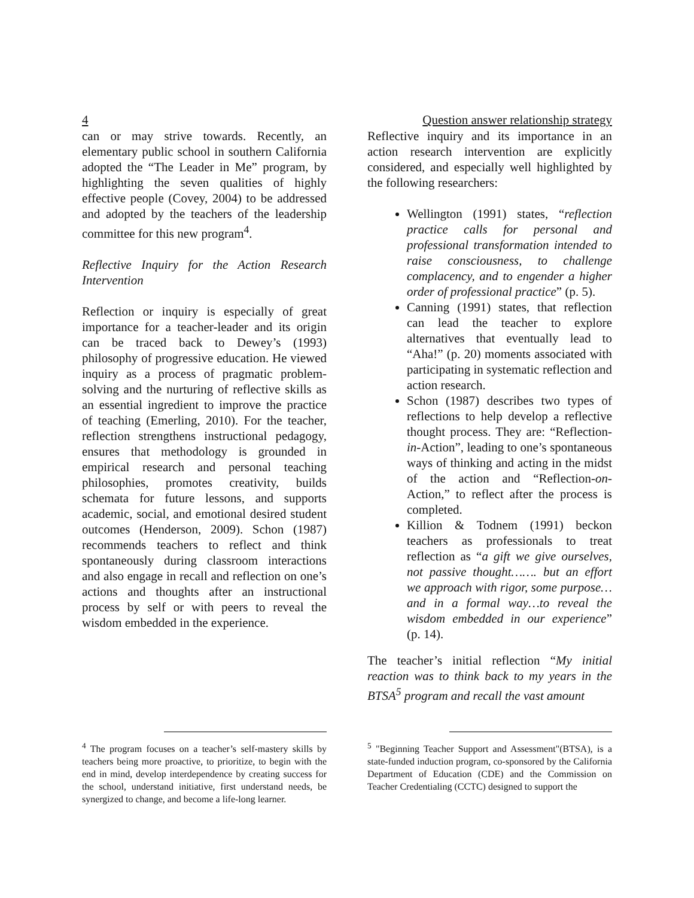4 Question answer relationship strategy
can or may strive towards. Recently, an elementary public school in southern California adopted the “The Leader in Me” program, by highlighting the seven qualities of highly effective people (Covey, 2004) to be addressed and adopted by the teachers of the leadership committee for this new program<sup>4</sup>.
Reflective Inquiry for the Action Research Intervention
Reflection or inquiry is especially of great importance for a teacher-leader and its origin can be traced back to Dewey’s (1993) philosophy of progressive education. He viewed inquiry as a process of pragmatic problem-solving and the nurturing of reflective skills as an essential ingredient to improve the practice of teaching (Emerling, 2010). For the teacher, reflection strengthens instructional pedagogy, ensures that methodology is grounded in empirical research and personal teaching philosophies, promotes creativity, builds schemata for future lessons, and supports academic, social, and emotional desired student outcomes (Henderson, 2009). Schon (1987) recommends teachers to reflect and think spontaneously during classroom interactions and also engage in recall and reflection on one’s actions and thoughts after an instructional process by self or with peers to reveal the wisdom embedded in the experience.
<sup>4</sup> The program focuses on a teacher’s self-mastery skills by teachers being more proactive, to prioritize, to begin with the end in mind, develop interdependence by creating success for the school, understand initiative, first understand needs, be synergized to change, and become a life-long learner.
Reflective inquiry and its importance in an action research intervention are explicitly considered, and especially well highlighted by the following researchers:
Wellington (1991) states, “reflection practice calls for personal and professional transformation intended to raise consciousness, to challenge complacency, and to engender a higher order of professional practice” (p. 5).
Canning (1991) states, that reflection can lead the teacher to explore alternatives that eventually lead to “Aha!” (p. 20) moments associated with participating in systematic reflection and action research.
Schon (1987) describes two types of reflections to help develop a reflective thought process. They are: “Reflection-in-Action”, leading to one’s spontaneous ways of thinking and acting in the midst of the action and “Reflection-on-Action,” to reflect after the process is completed.
Killion & Todnem (1991) beckon teachers as professionals to treat reflection as “a gift we give ourselves, not passive thought……. but an effort we approach with rigor, some purpose… and in a formal way…to reveal the wisdom embedded in our experience” (p. 14).
The teacher’s initial reflection “My initial reaction was to think back to my years in the BTSA<sup>5</sup> program and recall the vast amount
<sup>5</sup> "Beginning Teacher Support and Assessment"(BTSA), is a state-funded induction program, co-sponsored by the California Department of Education (CDE) and the Commission on Teacher Credentialing (CCTC) designed to support the